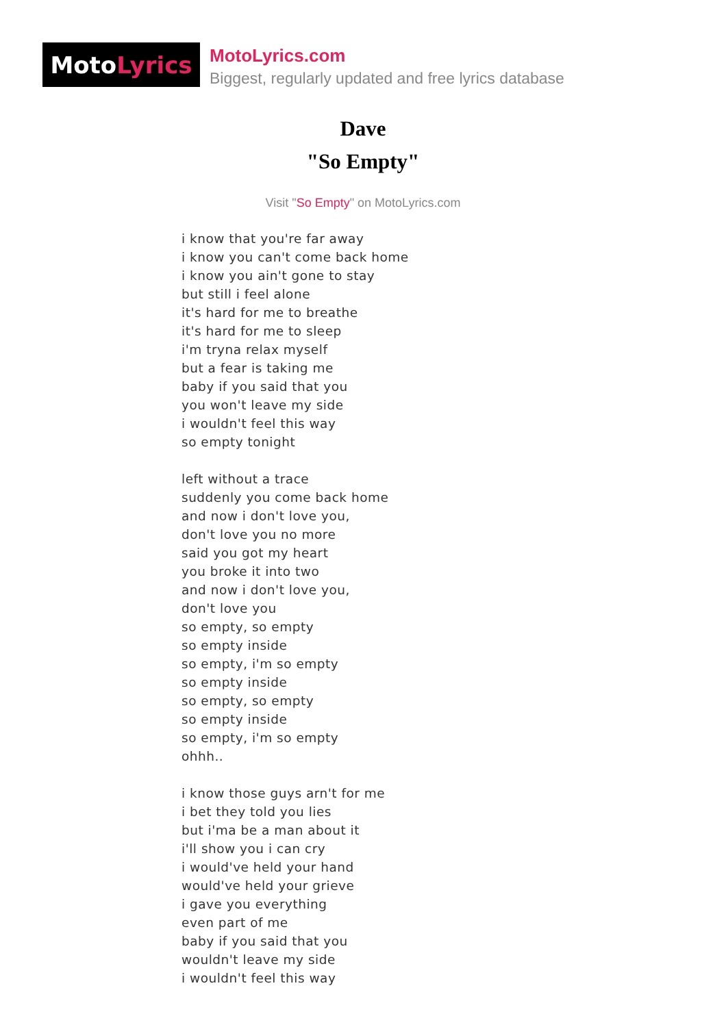Moto Lyrics
MotoLyrics.com
Biggest, regularly updated and free lyrics database
Dave
"So Empty"
Visit "So Empty" on MotoLyrics.com
i know that you're far away
i know you can't come back home
i know you ain't gone to stay
but still i feel alone
it's hard for me to breathe
it's hard for me to sleep
i'm tryna relax myself
but a fear is taking me
baby if you said that you
you won't leave my side
i wouldn't feel this way
so empty tonight
left without a trace
suddenly you come back home
and now i don't love you,
don't love you no more
said you got my heart
you broke it into two
and now i don't love you,
don't love you
so empty, so empty
so empty inside
so empty, i'm so empty
so empty inside
so empty, so empty
so empty inside
so empty, i'm so empty
ohhh..
i know those guys arn't for me
i bet they told you lies
but i'ma be a man about it
i'll show you i can cry
i would've held your hand
would've held your grieve
i gave you everything
even part of me
baby if you said that you
wouldn't leave my side
i wouldn't feel this way